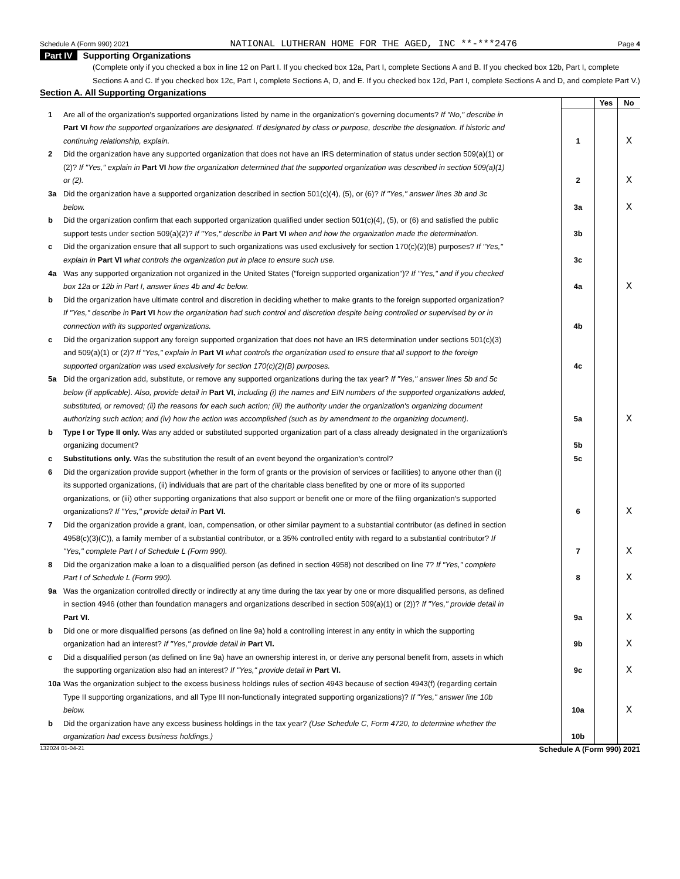Schedule A (Form 990) 2021 NATIONAL LUTHERAN HOME FOR THE AGED, INC **-***2476 Page 4
Part IV Supporting Organizations
(Complete only if you checked a box in line 12 on Part I. If you checked box 12a, Part I, complete Sections A and B. If you checked box 12b, Part I, complete Sections A and C. If you checked box 12c, Part I, complete Sections A, D, and E. If you checked box 12d, Part I, complete Sections A and D, and complete Part V.)
Section A. All Supporting Organizations
| | | | Yes | No |
| 1 | Are all of the organization's supported organizations listed by name in the organization's governing documents? If "No," describe in Part VI how the supported organizations are designated. If designated by class or purpose, describe the designation. If historic and continuing relationship, explain. | 1 | | X |
| 2 | Did the organization have any supported organization that does not have an IRS determination of status under section 509(a)(1) or (2)? If "Yes," explain in Part VI how the organization determined that the supported organization was described in section 509(a)(1) or (2). | 2 | | X |
| 3a | Did the organization have a supported organization described in section 501(c)(4), (5), or (6)? If "Yes," answer lines 3b and 3c below. | 3a | | X |
| b | Did the organization confirm that each supported organization qualified under section 501(c)(4), (5), or (6) and satisfied the public support tests under section 509(a)(2)? If "Yes," describe in Part VI when and how the organization made the determination. | 3b | | |
| c | Did the organization ensure that all support to such organizations was used exclusively for section 170(c)(2)(B) purposes? If "Yes," explain in Part VI what controls the organization put in place to ensure such use. | 3c | | |
| 4a | Was any supported organization not organized in the United States ("foreign supported organization")? If "Yes," and if you checked box 12a or 12b in Part I, answer lines 4b and 4c below. | 4a | | X |
| b | Did the organization have ultimate control and discretion in deciding whether to make grants to the foreign supported organization? If "Yes," describe in Part VI how the organization had such control and discretion despite being controlled or supervised by or in connection with its supported organizations. | 4b | | |
| c | Did the organization support any foreign supported organization that does not have an IRS determination under sections 501(c)(3) and 509(a)(1) or (2)? If "Yes," explain in Part VI what controls the organization used to ensure that all support to the foreign supported organization was used exclusively for section 170(c)(2)(B) purposes. | 4c | | |
| 5a | Did the organization add, substitute, or remove any supported organizations during the tax year? If "Yes," answer lines 5b and 5c below (if applicable). Also, provide detail in Part VI, including (i) the names and EIN numbers of the supported organizations added, substituted, or removed; (ii) the reasons for each such action; (iii) the authority under the organization's organizing document authorizing such action; and (iv) how the action was accomplished (such as by amendment to the organizing document). | 5a | | X |
| b | Type I or Type II only. Was any added or substituted supported organization part of a class already designated in the organization's organizing document? | 5b | | |
| c | Substitutions only. Was the substitution the result of an event beyond the organization's control? | 5c | | |
| 6 | Did the organization provide support (whether in the form of grants or the provision of services or facilities) to anyone other than (i) its supported organizations, (ii) individuals that are part of the charitable class benefited by one or more of its supported organizations, or (iii) other supporting organizations that also support or benefit one or more of the filing organization's supported organizations? If "Yes," provide detail in Part VI. | 6 | | X |
| 7 | Did the organization provide a grant, loan, compensation, or other similar payment to a substantial contributor (as defined in section 4958(c)(3)(C)), a family member of a substantial contributor, or a 35% controlled entity with regard to a substantial contributor? If "Yes," complete Part I of Schedule L (Form 990). | 7 | | X |
| 8 | Did the organization make a loan to a disqualified person (as defined in section 4958) not described on line 7? If "Yes," complete Part I of Schedule L (Form 990). | 8 | | X |
| 9a | Was the organization controlled directly or indirectly at any time during the tax year by one or more disqualified persons, as defined in section 4946 (other than foundation managers and organizations described in section 509(a)(1) or (2))? If "Yes," provide detail in Part VI. | 9a | | X |
| b | Did one or more disqualified persons (as defined on line 9a) hold a controlling interest in any entity in which the supporting organization had an interest? If "Yes," provide detail in Part VI. | 9b | | X |
| c | Did a disqualified person (as defined on line 9a) have an ownership interest in, or derive any personal benefit from, assets in which the supporting organization also had an interest? If "Yes," provide detail in Part VI. | 9c | | X |
| 10a | Was the organization subject to the excess business holdings rules of section 4943 because of section 4943(f) (regarding certain Type II supporting organizations, and all Type III non-functionally integrated supporting organizations)? If "Yes," answer line 10b below. | 10a | | X |
| b | Did the organization have any excess business holdings in the tax year? (Use Schedule C, Form 4720, to determine whether the organization had excess business holdings.) | 10b | | |
132024 01-04-21 Schedule A (Form 990) 2021